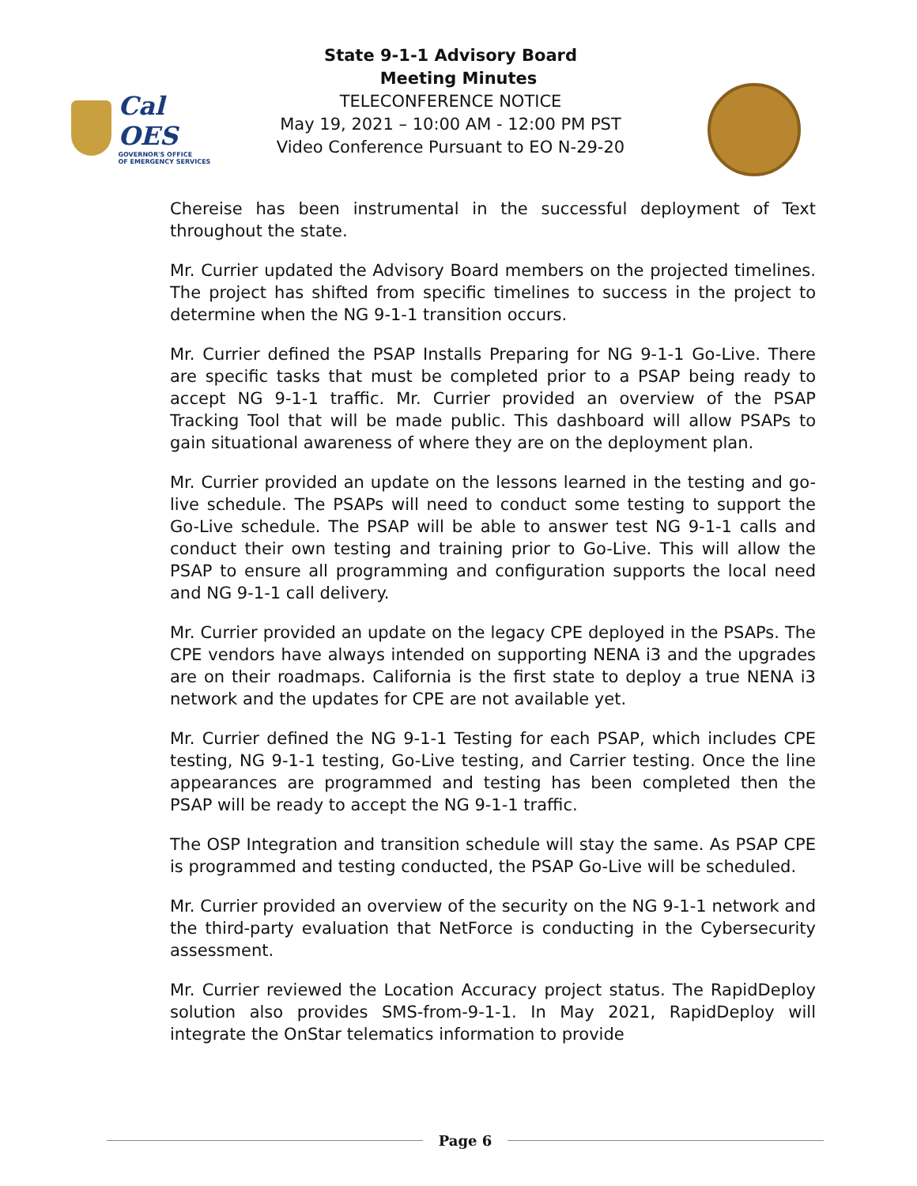Cal OES
GOVERNOR'S OFFICE
OF EMERGENCY SERVICES
State 9-1-1 Advisory Board
Meeting Minutes
TELECONFERENCE NOTICE
May 19, 2021 – 10:00 AM - 12:00 PM PST
Video Conference Pursuant to EO N-29-20
Chereise has been instrumental in the successful deployment of Text throughout the state.
Mr. Currier updated the Advisory Board members on the projected timelines. The project has shifted from specific timelines to success in the project to determine when the NG 9-1-1 transition occurs.
Mr. Currier defined the PSAP Installs Preparing for NG 9-1-1 Go-Live. There are specific tasks that must be completed prior to a PSAP being ready to accept NG 9-1-1 traffic. Mr. Currier provided an overview of the PSAP Tracking Tool that will be made public. This dashboard will allow PSAPs to gain situational awareness of where they are on the deployment plan.
Mr. Currier provided an update on the lessons learned in the testing and go-live schedule. The PSAPs will need to conduct some testing to support the Go-Live schedule. The PSAP will be able to answer test NG 9-1-1 calls and conduct their own testing and training prior to Go-Live. This will allow the PSAP to ensure all programming and configuration supports the local need and NG 9-1-1 call delivery.
Mr. Currier provided an update on the legacy CPE deployed in the PSAPs. The CPE vendors have always intended on supporting NENA i3 and the upgrades are on their roadmaps. California is the first state to deploy a true NENA i3 network and the updates for CPE are not available yet.
Mr. Currier defined the NG 9-1-1 Testing for each PSAP, which includes CPE testing, NG 9-1-1 testing, Go-Live testing, and Carrier testing. Once the line appearances are programmed and testing has been completed then the PSAP will be ready to accept the NG 9-1-1 traffic.
The OSP Integration and transition schedule will stay the same. As PSAP CPE is programmed and testing conducted, the PSAP Go-Live will be scheduled.
Mr. Currier provided an overview of the security on the NG 9-1-1 network and the third-party evaluation that NetForce is conducting in the Cybersecurity assessment.
Mr. Currier reviewed the Location Accuracy project status. The RapidDeploy solution also provides SMS-from-9-1-1. In May 2021, RapidDeploy will integrate the OnStar telematics information to provide
Page 6